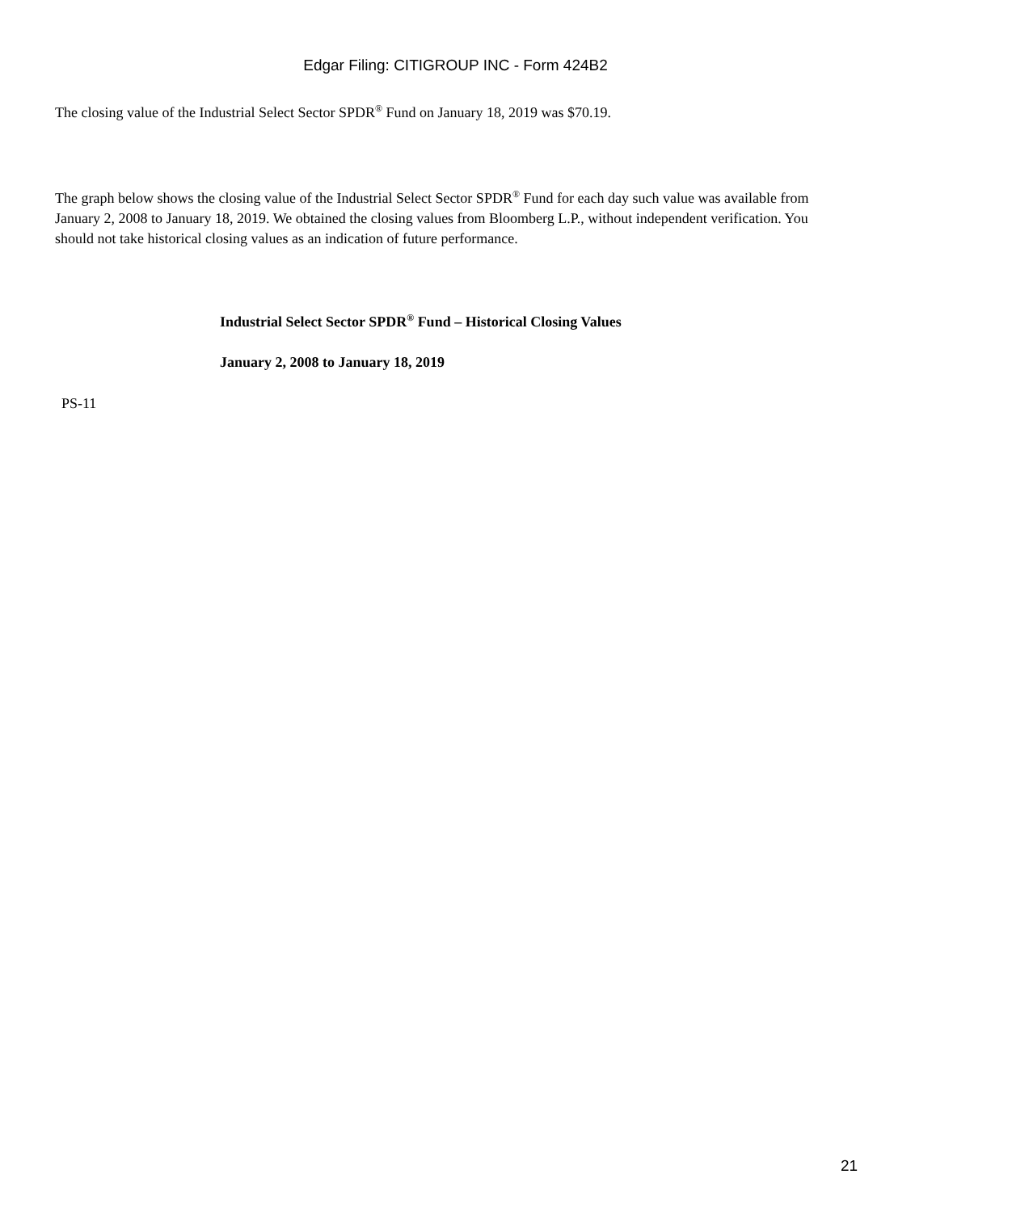Edgar Filing: CITIGROUP INC - Form 424B2
The closing value of the Industrial Select Sector SPDR<sup>®</sup> Fund on January 18, 2019 was $70.19.
The graph below shows the closing value of the Industrial Select Sector SPDR<sup>®</sup> Fund for each day such value was available from January 2, 2008 to January 18, 2019. We obtained the closing values from Bloomberg L.P., without independent verification. You should not take historical closing values as an indication of future performance.
Industrial Select Sector SPDR<sup>®</sup> Fund – Historical Closing Values
January 2, 2008 to January 18, 2019
PS-11
21